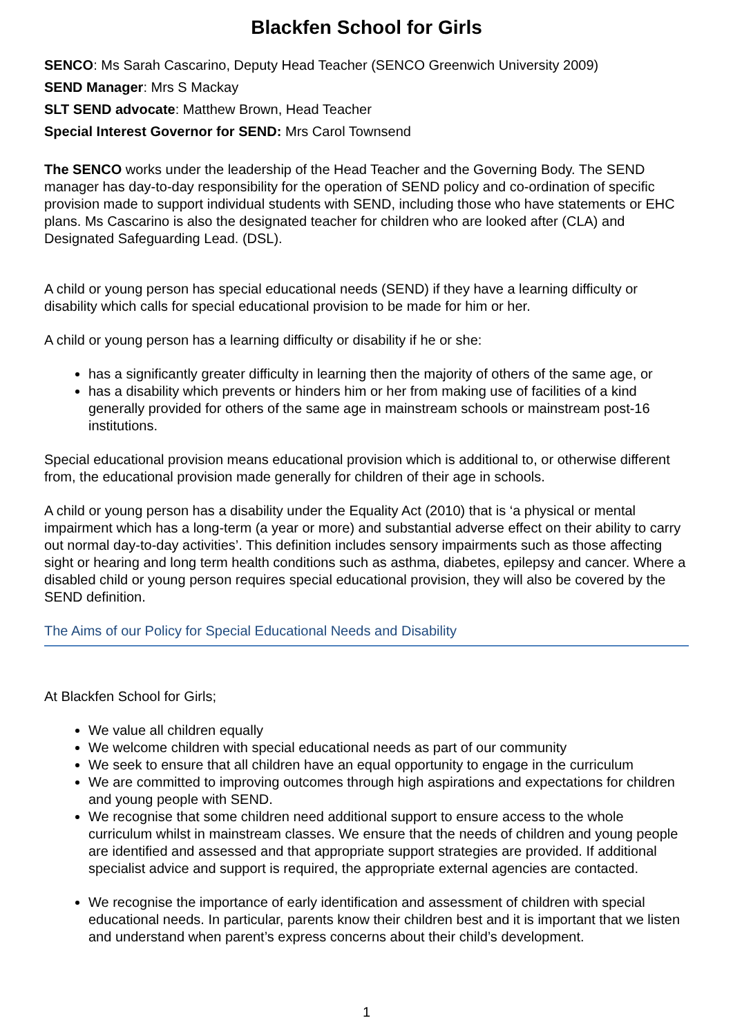Blackfen School for Girls
SENCO: Ms Sarah Cascarino, Deputy Head Teacher (SENCO Greenwich University 2009)
SEND Manager: Mrs S Mackay
SLT SEND advocate: Matthew Brown, Head Teacher
Special Interest Governor for SEND: Mrs Carol Townsend
The SENCO works under the leadership of the Head Teacher and the Governing Body. The SEND manager has day-to-day responsibility for the operation of SEND policy and co-ordination of specific provision made to support individual students with SEND, including those who have statements or EHC plans. Ms Cascarino is also the designated teacher for children who are looked after (CLA) and Designated Safeguarding Lead. (DSL).
A child or young person has special educational needs (SEND) if they have a learning difficulty or disability which calls for special educational provision to be made for him or her.
A child or young person has a learning difficulty or disability if he or she:
has a significantly greater difficulty in learning then the majority of others of the same age, or
has a disability which prevents or hinders him or her from making use of facilities of a kind generally provided for others of the same age in mainstream schools or mainstream post-16 institutions.
Special educational provision means educational provision which is additional to, or otherwise different from, the educational provision made generally for children of their age in schools.
A child or young person has a disability under the Equality Act (2010) that is ‘a physical or mental impairment which has a long-term (a year or more) and substantial adverse effect on their ability to carry out normal day-to-day activities’. This definition includes sensory impairments such as those affecting sight or hearing and long term health conditions such as asthma, diabetes, epilepsy and cancer. Where a disabled child or young person requires special educational provision, they will also be covered by the SEND definition.
The Aims of our Policy for Special Educational Needs and Disability
At Blackfen School for Girls;
We value all children equally
We welcome children with special educational needs as part of our community
We seek to ensure that all children have an equal opportunity to engage in the curriculum
We are committed to improving outcomes through high aspirations and expectations for children and young people with SEND.
We recognise that some children need additional support to ensure access to the whole curriculum whilst in mainstream classes. We ensure that the needs of children and young people are identified and assessed and that appropriate support strategies are provided. If additional specialist advice and support is required, the appropriate external agencies are contacted.
We recognise the importance of early identification and assessment of children with special educational needs. In particular, parents know their children best and it is important that we listen and understand when parent’s express concerns about their child’s development.
1